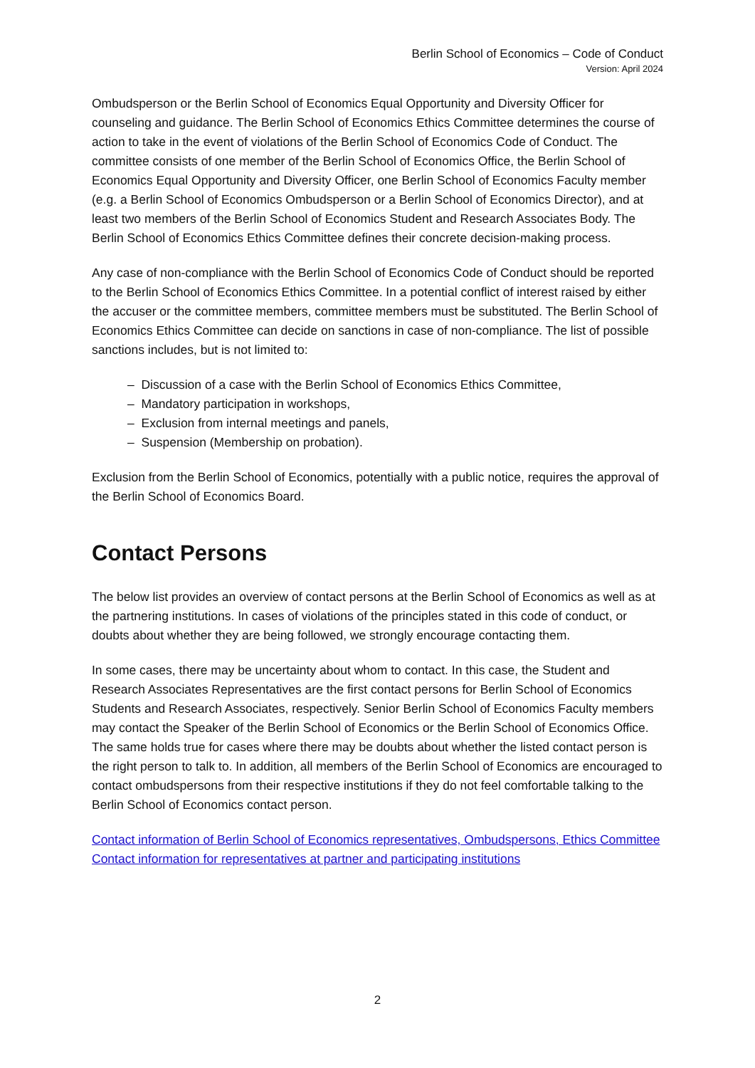Berlin School of Economics – Code of Conduct
Version: April 2024
Ombudsperson or the Berlin School of Economics Equal Opportunity and Diversity Officer for counseling and guidance. The Berlin School of Economics Ethics Committee determines the course of action to take in the event of violations of the Berlin School of Economics Code of Conduct. The committee consists of one member of the Berlin School of Economics Office, the Berlin School of Economics Equal Opportunity and Diversity Officer, one Berlin School of Economics Faculty member (e.g. a Berlin School of Economics Ombudsperson or a Berlin School of Economics Director), and at least two members of the Berlin School of Economics Student and Research Associates Body. The Berlin School of Economics Ethics Committee defines their concrete decision-making process.
Any case of non-compliance with the Berlin School of Economics Code of Conduct should be reported to the Berlin School of Economics Ethics Committee. In a potential conflict of interest raised by either the accuser or the committee members, committee members must be substituted. The Berlin School of Economics Ethics Committee can decide on sanctions in case of non-compliance. The list of possible sanctions includes, but is not limited to:
– Discussion of a case with the Berlin School of Economics Ethics Committee,
– Mandatory participation in workshops,
– Exclusion from internal meetings and panels,
– Suspension (Membership on probation).
Exclusion from the Berlin School of Economics, potentially with a public notice, requires the approval of the Berlin School of Economics Board.
Contact Persons
The below list provides an overview of contact persons at the Berlin School of Economics as well as at the partnering institutions. In cases of violations of the principles stated in this code of conduct, or doubts about whether they are being followed, we strongly encourage contacting them.
In some cases, there may be uncertainty about whom to contact. In this case, the Student and Research Associates Representatives are the first contact persons for Berlin School of Economics Students and Research Associates, respectively. Senior Berlin School of Economics Faculty members may contact the Speaker of the Berlin School of Economics or the Berlin School of Economics Office. The same holds true for cases where there may be doubts about whether the listed contact person is the right person to talk to. In addition, all members of the Berlin School of Economics are encouraged to contact ombudspersons from their respective institutions if they do not feel comfortable talking to the Berlin School of Economics contact person.
Contact information of Berlin School of Economics representatives, Ombudspersons, Ethics Committee
Contact information for representatives at partner and participating institutions
2